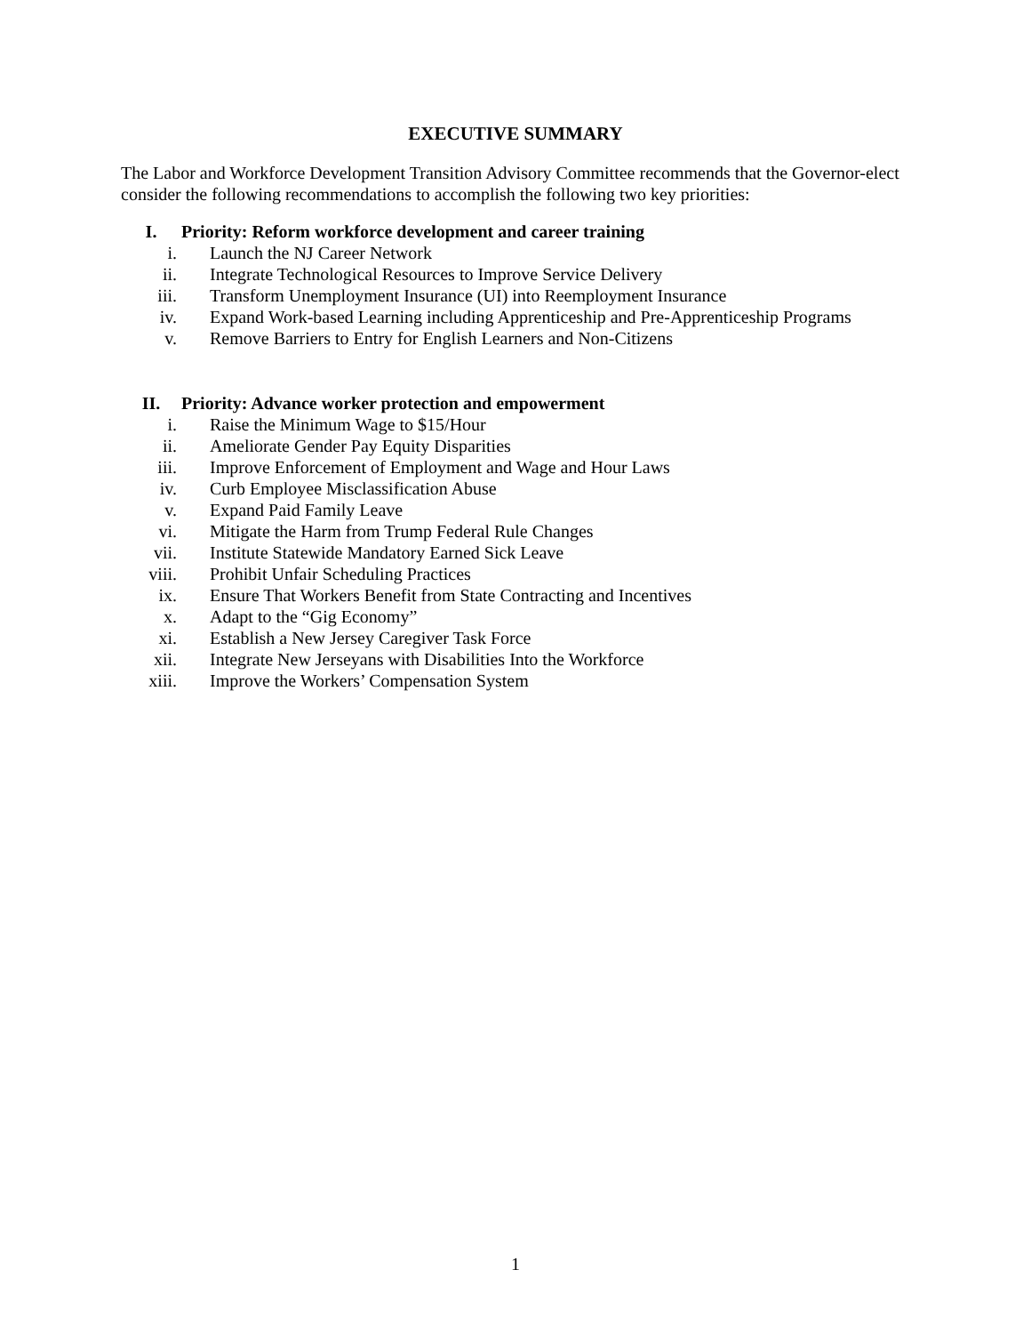EXECUTIVE SUMMARY
The Labor and Workforce Development Transition Advisory Committee recommends that the Governor-elect consider the following recommendations to accomplish the following two key priorities:
I. Priority: Reform workforce development and career training
i. Launch the NJ Career Network
ii. Integrate Technological Resources to Improve Service Delivery
iii. Transform Unemployment Insurance (UI) into Reemployment Insurance
iv. Expand Work-based Learning including Apprenticeship and Pre-Apprenticeship Programs
v. Remove Barriers to Entry for English Learners and Non-Citizens
II. Priority: Advance worker protection and empowerment
i. Raise the Minimum Wage to $15/Hour
ii. Ameliorate Gender Pay Equity Disparities
iii. Improve Enforcement of Employment and Wage and Hour Laws
iv. Curb Employee Misclassification Abuse
v. Expand Paid Family Leave
vi. Mitigate the Harm from Trump Federal Rule Changes
vii. Institute Statewide Mandatory Earned Sick Leave
viii. Prohibit Unfair Scheduling Practices
ix. Ensure That Workers Benefit from State Contracting and Incentives
x. Adapt to the “Gig Economy”
xi. Establish a New Jersey Caregiver Task Force
xii. Integrate New Jerseyans with Disabilities Into the Workforce
xiii. Improve the Workers’ Compensation System
1